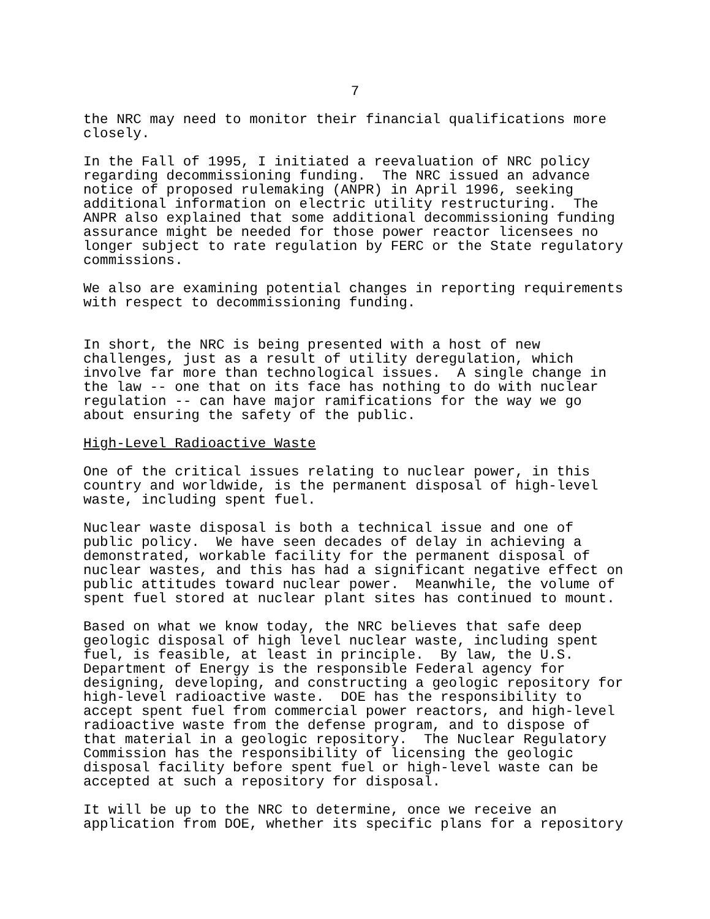7
the NRC may need to monitor their financial qualifications more closely.
In the Fall of 1995, I initiated a reevaluation of NRC policy regarding decommissioning funding. The NRC issued an advance notice of proposed rulemaking (ANPR) in April 1996, seeking additional information on electric utility restructuring. The ANPR also explained that some additional decommissioning funding assurance might be needed for those power reactor licensees no longer subject to rate regulation by FERC or the State regulatory commissions.
We also are examining potential changes in reporting requirements with respect to decommissioning funding.
In short, the NRC is being presented with a host of new challenges, just as a result of utility deregulation, which involve far more than technological issues. A single change in the law -- one that on its face has nothing to do with nuclear regulation -- can have major ramifications for the way we go about ensuring the safety of the public.
High-Level Radioactive Waste
One of the critical issues relating to nuclear power, in this country and worldwide, is the permanent disposal of high-level waste, including spent fuel.
Nuclear waste disposal is both a technical issue and one of public policy. We have seen decades of delay in achieving a demonstrated, workable facility for the permanent disposal of nuclear wastes, and this has had a significant negative effect on public attitudes toward nuclear power. Meanwhile, the volume of spent fuel stored at nuclear plant sites has continued to mount.
Based on what we know today, the NRC believes that safe deep geologic disposal of high level nuclear waste, including spent fuel, is feasible, at least in principle. By law, the U.S. Department of Energy is the responsible Federal agency for designing, developing, and constructing a geologic repository for high-level radioactive waste. DOE has the responsibility to accept spent fuel from commercial power reactors, and high-level radioactive waste from the defense program, and to dispose of that material in a geologic repository. The Nuclear Regulatory Commission has the responsibility of licensing the geologic disposal facility before spent fuel or high-level waste can be accepted at such a repository for disposal.
It will be up to the NRC to determine, once we receive an application from DOE, whether its specific plans for a repository